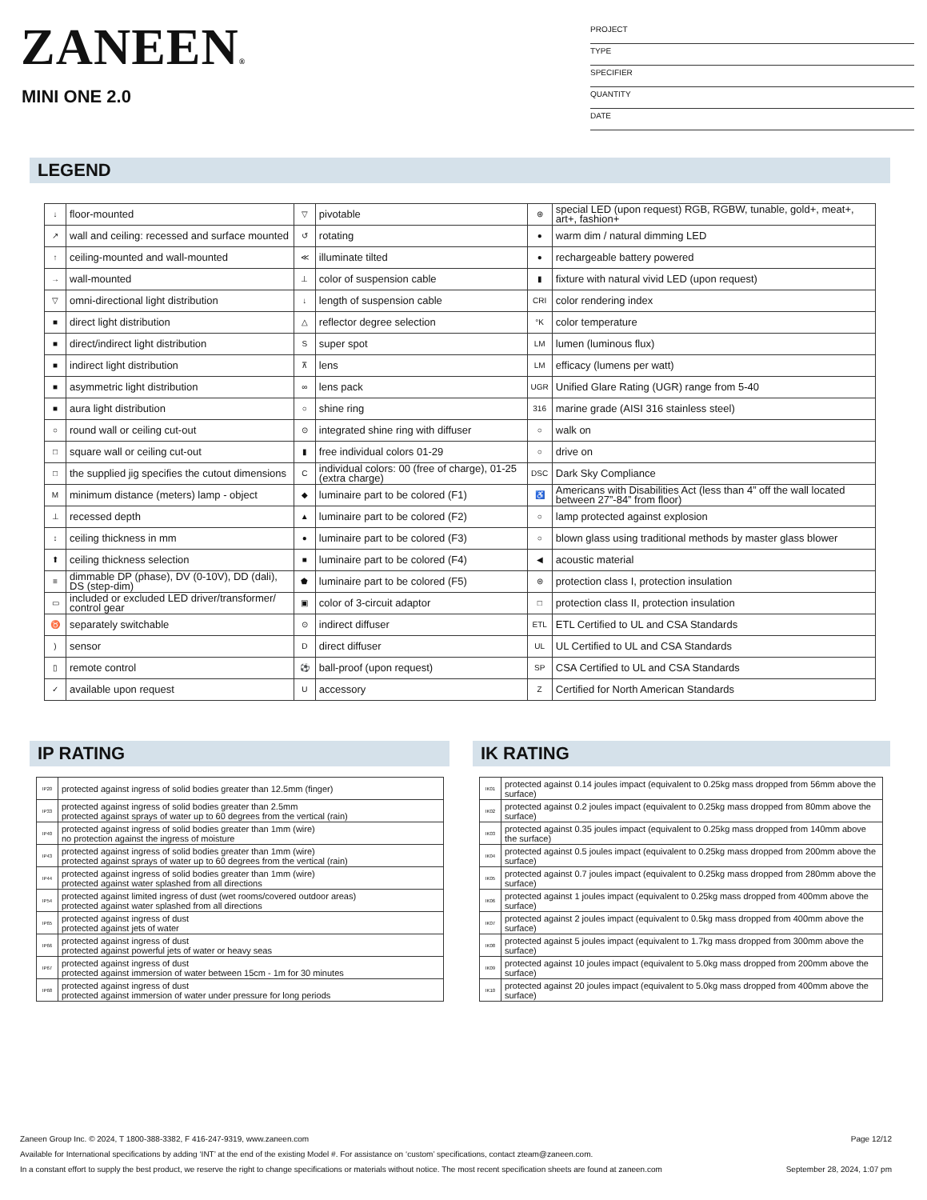ZANEEN®
MINI ONE 2.0
PROJECT
TYPE
SPECIFIER
QUANTITY
DATE
LEGEND
| ↓ | floor-mounted | ▽ | pivotable | ⊛ | special LED (upon request) RGB, RGBW, tunable, gold+, meat+, art+, fashion+ |
| ↗ | wall and ceiling: recessed and surface mounted | ↺ | rotating | ● | warm dim / natural dimming LED |
| ↑ | ceiling-mounted and wall-mounted | ≪ | illuminate tilted | ● | rechargeable battery powered |
| → | wall-mounted | ⊥ | color of suspension cable | ▮ | fixture with natural vivid LED (upon request) |
| ▽ | omni-directional light distribution | ↓ | length of suspension cable | CRI | color rendering index |
| ■ | direct light distribution | △ | reflector degree selection | °K | color temperature |
| ■ | direct/indirect light distribution | S | super spot | LM | lumen (luminous flux) |
| ■ | indirect light distribution | ⊼ | lens | LM | efficacy (lumens per watt) |
| ■ | asymmetric light distribution | ∞ | lens pack | UGR | Unified Glare Rating (UGR) range from 5-40 |
| ■ | aura light distribution | ○ | shine ring | 316 | marine grade (AISI 316 stainless steel) |
| ○ | round wall or ceiling cut-out | ⊙ | integrated shine ring with diffuser | ○ | walk on |
| □ | square wall or ceiling cut-out | ▮ | free individual colors 01-29 | ○ | drive on |
| □ | the supplied jig specifies the cutout dimensions | C | individual colors: 00 (free of charge), 01-25 (extra charge) | DSC | Dark Sky Compliance |
| M | minimum distance (meters) lamp - object | ◆ | luminaire part to be colored (F1) | ♿ | Americans with Disabilities Act (less than 4” off the wall located between 27”-84” from floor) |
| ⊥ | recessed depth | ▲ | luminaire part to be colored (F2) | ○ | lamp protected against explosion |
| ↕ | ceiling thickness in mm | ● | luminaire part to be colored (F3) | ○ | blown glass using traditional methods by master glass blower |
| ⬆ | ceiling thickness selection | ■ | luminaire part to be colored (F4) | ◀ | acoustic material |
| ≡ | dimmable DP (phase), DV (0-10V), DD (dali), DS (step-dim) | ⬟ | luminaire part to be colored (F5) | ⊜ | protection class I, protection insulation |
| ▭ | included or excluded LED driver/transformer/ control gear | ▣ | color of 3-circuit adaptor | □ | protection class II, protection insulation |
| ♉ | separately switchable | ⊙ | indirect diffuser | ETL | ETL Certified to UL and CSA Standards |
| ) | sensor | D | direct diffuser | UL | UL Certified to UL and CSA Standards |
| ▯ | remote control | ⚽ | ball-proof (upon request) | SP | CSA Certified to UL and CSA Standards |
| ✓ | available upon request | U | accessory | Z | Certified for North American Standards |
IP RATING
| IP20 | protected against ingress of solid bodies greater than 12.5mm (finger) |
| IP33 | protected against ingress of solid bodies greater than 2.5mm protected against sprays of water up to 60 degrees from the vertical (rain) |
| IP40 | protected against ingress of solid bodies greater than 1mm (wire) no protection against the ingress of moisture |
| IP43 | protected against ingress of solid bodies greater than 1mm (wire) protected against sprays of water up to 60 degrees from the vertical (rain) |
| IP44 | protected against ingress of solid bodies greater than 1mm (wire) protected against water splashed from all directions |
| IP54 | protected against limited ingress of dust (wet rooms/covered outdoor areas) protected against water splashed from all directions |
| IP65 | protected against ingress of dust protected against jets of water |
| IP66 | protected against ingress of dust protected against powerful jets of water or heavy seas |
| IP67 | protected against ingress of dust protected against immersion of water between 15cm - 1m for 30 minutes |
| IP68 | protected against ingress of dust protected against immersion of water under pressure for long periods |
IK RATING
| IK01 | protected against 0.14 joules impact (equivalent to 0.25kg mass dropped from 56mm above the surface) |
| IK02 | protected against 0.2 joules impact (equivalent to 0.25kg mass dropped from 80mm above the surface) |
| IK03 | protected against 0.35 joules impact (equivalent to 0.25kg mass dropped from 140mm above the surface) |
| IK04 | protected against 0.5 joules impact (equivalent to 0.25kg mass dropped from 200mm above the surface) |
| IK05 | protected against 0.7 joules impact (equivalent to 0.25kg mass dropped from 280mm above the surface) |
| IK06 | protected against 1 joules impact (equivalent to 0.25kg mass dropped from 400mm above the surface) |
| IK07 | protected against 2 joules impact (equivalent to 0.5kg mass dropped from 400mm above the surface) |
| IK08 | protected against 5 joules impact (equivalent to 1.7kg mass dropped from 300mm above the surface) |
| IK09 | protected against 10 joules impact (equivalent to 5.0kg mass dropped from 200mm above the surface) |
| IK10 | protected against 20 joules impact (equivalent to 5.0kg mass dropped from 400mm above the surface) |
Zaneen Group Inc. © 2024, T 1800-388-3382, F 416-247-9319, www.zaneen.com Page 12/12
Available for International specifications by adding ‘INT’ at the end of the existing Model #. For assistance on ‘custom’ specifications, contact zteam@zaneen.com.
In a constant effort to supply the best product, we reserve the right to change specifications or materials without notice. The most recent specification sheets are found at zaneen.com September 28, 2024, 1:07 pm